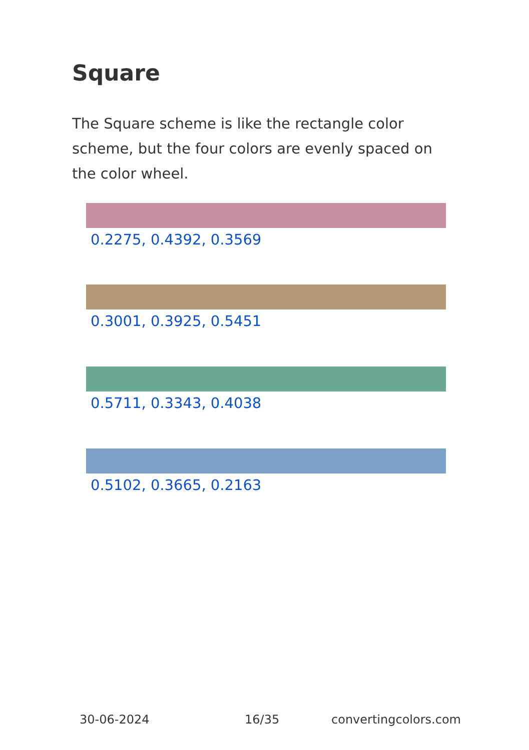Square
The Square scheme is like the rectangle color scheme, but the four colors are evenly spaced on the color wheel.
0.2275, 0.4392, 0.3569
0.3001, 0.3925, 0.5451
0.5711, 0.3343, 0.4038
0.5102, 0.3665, 0.2163
30-06-2024 16/35 convertingcolors.com